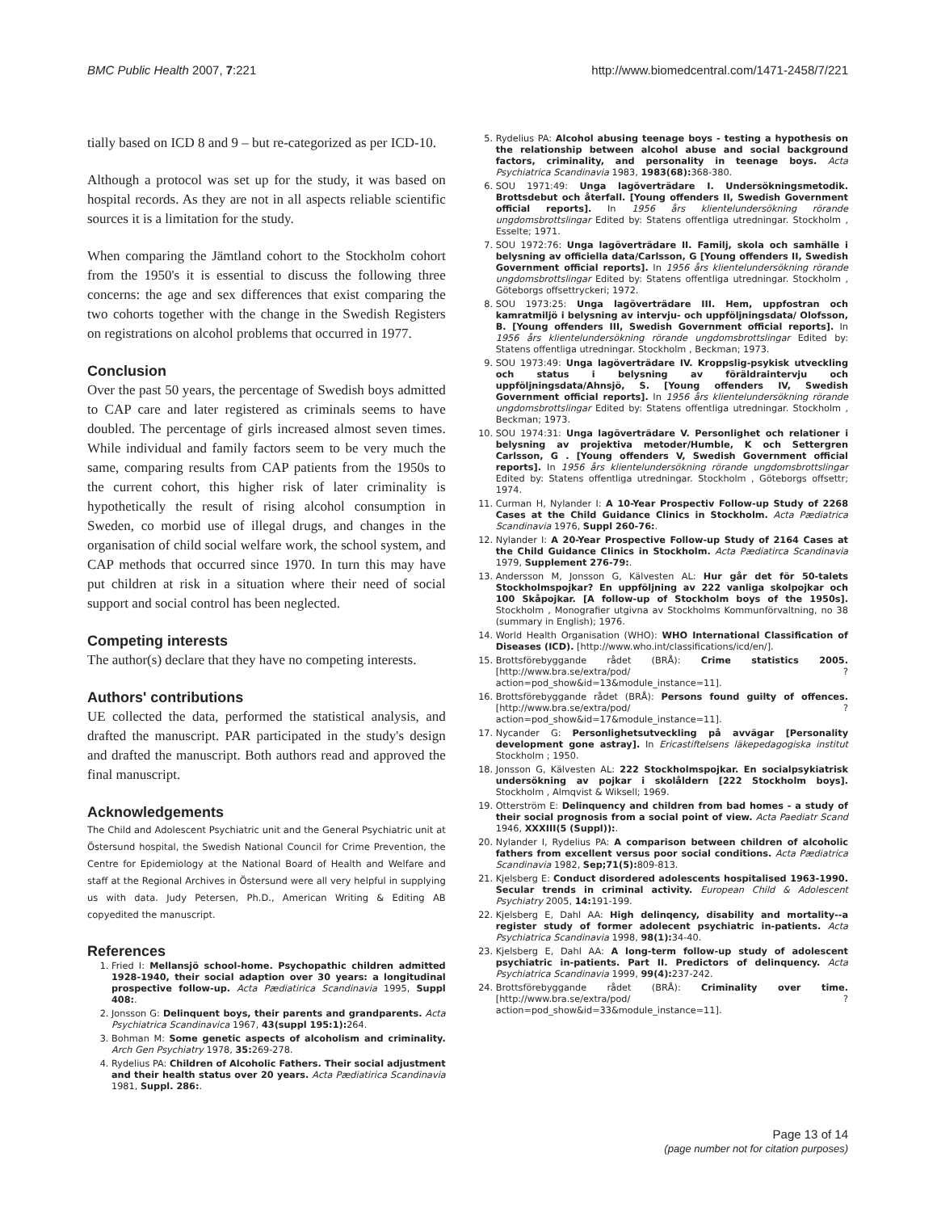BMC Public Health 2007, 7:221 http://www.biomedcentral.com/1471-2458/7/221
tially based on ICD 8 and 9 – but re-categorized as per ICD-10.
Although a protocol was set up for the study, it was based on hospital records. As they are not in all aspects reliable scientific sources it is a limitation for the study.
When comparing the Jämtland cohort to the Stockholm cohort from the 1950's it is essential to discuss the following three concerns: the age and sex differences that exist comparing the two cohorts together with the change in the Swedish Registers on registrations on alcohol problems that occurred in 1977.
Conclusion
Over the past 50 years, the percentage of Swedish boys admitted to CAP care and later registered as criminals seems to have doubled. The percentage of girls increased almost seven times. While individual and family factors seem to be very much the same, comparing results from CAP patients from the 1950s to the current cohort, this higher risk of later criminality is hypothetically the result of rising alcohol consumption in Sweden, co morbid use of illegal drugs, and changes in the organisation of child social welfare work, the school system, and CAP methods that occurred since 1970. In turn this may have put children at risk in a situation where their need of social support and social control has been neglected.
Competing interests
The author(s) declare that they have no competing interests.
Authors' contributions
UE collected the data, performed the statistical analysis, and drafted the manuscript. PAR participated in the study's design and drafted the manuscript. Both authors read and approved the final manuscript.
Acknowledgements
The Child and Adolescent Psychiatric unit and the General Psychiatric unit at Östersund hospital, the Swedish National Council for Crime Prevention, the Centre for Epidemiology at the National Board of Health and Welfare and staff at the Regional Archives in Östersund were all very helpful in supplying us with data. Judy Petersen, Ph.D., American Writing & Editing AB copyedited the manuscript.
References
1. Fried I: Mellansjö school-home. Psychopathic children admitted 1928-1940, their social adaption over 30 years: a longitudinal prospective follow-up. Acta Pædiatirica Scandinavia 1995, Suppl 408:.
2. Jonsson G: Delinquent boys, their parents and grandparents. Acta Psychiatrica Scandinavica 1967, 43(suppl 195:1): 264.
3. Bohman M: Some genetic aspects of alcoholism and criminality. Arch Gen Psychiatry 1978, 35: 269-278.
4. Rydelius PA: Children of Alcoholic Fathers. Their social adjustment and their health status over 20 years. Acta Pædiatirica Scandinavia 1981, Suppl. 286:.
5. Rydelius PA: Alcohol abusing teenage boys - testing a hypothesis on the relationship between alcohol abuse and social background factors, criminality, and personality in teenage boys. Acta Psychiatrica Scandinavia 1983, 1983(68): 368-380.
6. SOU 1971:49: Unga lagöverträdare I. Undersökningsmetodik. Brottsdebut och återfall. [Young offenders II, Swedish Government official reports]. In 1956 års klientelundersökning rörande ungdomsbrottslingar Edited by: Statens offentliga utredningar. Stockholm , Esselte; 1971.
7. SOU 1972:76: Unga lagöverträdare II. Familj, skola och samhälle i belysning av officiella data/Carlsson, G [Young offenders II, Swedish Government official reports]. In 1956 års klientelundersökning rörande ungdomsbrottslingar Edited by: Statens offentliga utredningar. Stockholm , Göteborgs offsettryckeri; 1972.
8. SOU 1973:25: Unga lagöverträdare III. Hem, uppfostran och kamratmiljö i belysning av intervju- och uppföljningsdata/ Olofsson, B. [Young offenders III, Swedish Government official reports]. In 1956 års klientelundersökning rörande ungdomsbrottslingar Edited by: Statens offentliga utredningar. Stockholm , Beckman; 1973.
9. SOU 1973:49: Unga lagöverträdare IV. Kroppslig-psykisk utveckling och status i belysning av föräldraintervju och uppföljningsdata/Ahnsjö, S. [Young offenders IV, Swedish Government official reports]. In 1956 års klientelundersökning rörande ungdomsbrottslingar Edited by: Statens offentliga utredningar. Stockholm , Beckman; 1973.
10. SOU 1974:31: Unga lagöverträdare V. Personlighet och relationer i belysning av projektiva metoder/Humble, K och Settergren Carlsson, G . [Young offenders V, Swedish Government official reports]. In 1956 års klientelundersökning rörande ungdomsbrottslingar Edited by: Statens offentliga utredningar. Stockholm , Göteborgs offsettr; 1974.
11. Curman H, Nylander I: A 10-Year Prospectiv Follow-up Study of 2268 Cases at the Child Guidance Clinics in Stockholm. Acta Pædiatrica Scandinavia 1976, Suppl 260-76:.
12. Nylander I: A 20-Year Prospective Follow-up Study of 2164 Cases at the Child Guidance Clinics in Stockholm. Acta Pædiatirca Scandinavia 1979, Supplement 276-79:.
13. Andersson M, Jonsson G, Kälvesten AL: Hur går det för 50-talets Stockholmspojkar? En uppföljning av 222 vanliga skolpojkar och 100 Skåpojkar. [A follow-up of Stockholm boys of the 1950s]. Stockholm , Monografier utgivna av Stockholms Kommunförvaltning, no 38 (summary in English); 1976.
14. World Health Organisation (WHO): WHO International Classification of Diseases (ICD). [http://www.who.int/classifications/icd/en/].
15. Brottsförebyggande rådet (BRÅ): Crime statistics 2005. [http://www.bra.se/extra/pod/ ?action=pod_show&id=13&module_instance=11].
16. Brottsförebyggande rådet (BRÅ): Persons found guilty of offences. [http://www.bra.se/extra/pod/ ?action=pod_show&id=17&module_instance=11].
17. Nycander G: Personlighetsutveckling på avvägar [Personality development gone astray]. In Ericastiftelsens läkepedagogiska institut Stockholm ; 1950.
18. Jonsson G, Kälvesten AL: 222 Stockholmspojkar. En socialpsykiatrisk undersökning av pojkar i skolåldern [222 Stockholm boys]. Stockholm , Almqvist & Wiksell; 1969.
19. Otterström E: Delinquency and children from bad homes - a study of their social prognosis from a social point of view. Acta Paediatr Scand 1946, XXXIII(5 (Suppl)):.
20. Nylander I, Rydelius PA: A comparison between children of alcoholic fathers from excellent versus poor social conditions. Acta Pædiatrica Scandinavia 1982, Sep;71(5): 809-813.
21. Kjelsberg E: Conduct disordered adolescents hospitalised 1963-1990. Secular trends in criminal activity. European Child & Adolescent Psychiatry 2005, 14: 191-199.
22. Kjelsberg E, Dahl AA: High delinqency, disability and mortality--a register study of former adolecent psychiatric in-patients. Acta Psychiatrica Scandinavia 1998, 98(1): 34-40.
23. Kjelsberg E, Dahl AA: A long-term follow-up study of adolescent psychiatric in-patients. Part II. Predictors of delinquency. Acta Psychiatrica Scandinavia 1999, 99(4): 237-242.
24. Brottsförebyggande rådet (BRÅ): Criminality over time. [http://www.bra.se/extra/pod/ ?action=pod_show&id=33&module_instance=11].
Page 13 of 14
(page number not for citation purposes)